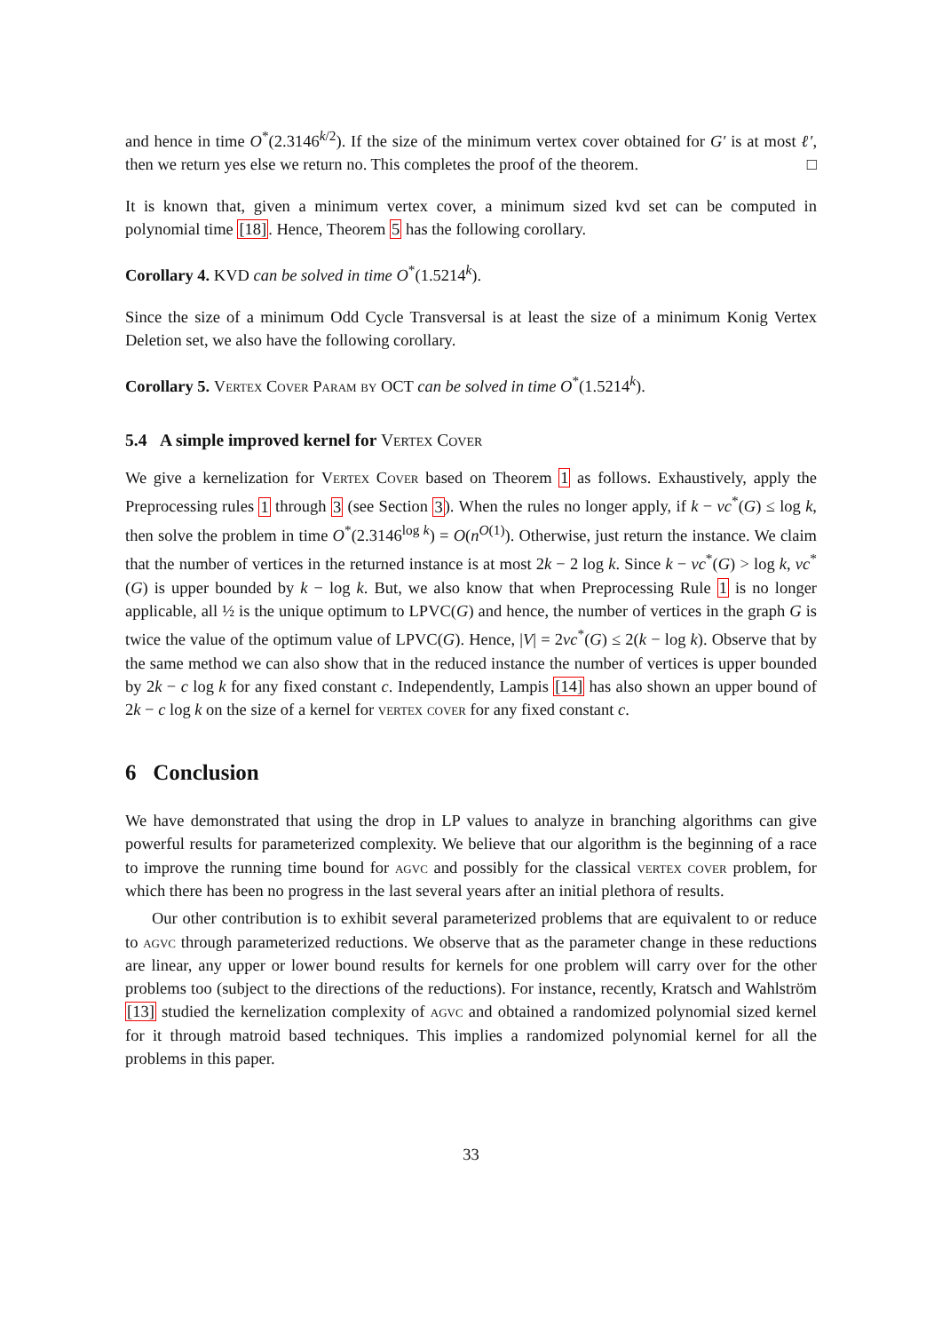and hence in time O<sup>*</sup>(2.3146<sup>k/2</sup>). If the size of the minimum vertex cover obtained for G′ is at most ℓ′, then we return yes else we return no. This completes the proof of the theorem. □
It is known that, given a minimum vertex cover, a minimum sized kvd set can be computed in polynomial time [18]. Hence, Theorem 5 has the following corollary.
Corollary 4. KVD can be solved in time O<sup>*</sup>(1.5214<sup>k</sup>).
Since the size of a minimum Odd Cycle Transversal is at least the size of a minimum Konig Vertex Deletion set, we also have the following corollary.
Corollary 5. Vertex Cover Param by OCT can be solved in time O<sup>*</sup>(1.5214<sup>k</sup>).
5.4 A simple improved kernel for Vertex Cover
We give a kernelization for Vertex Cover based on Theorem 1 as follows. Exhaustively, apply the Preprocessing rules 1 through 3 (see Section 3). When the rules no longer apply, if k − vc<sup>*</sup>(G) ≤ log k, then solve the problem in time O<sup>*</sup>(2.3146<sup>log k</sup>) = O(n<sup>O(1)</sup>). Otherwise, just return the instance. We claim that the number of vertices in the returned instance is at most 2k − 2 log k. Since k − vc<sup>*</sup>(G) > log k, vc<sup>*</sup>(G) is upper bounded by k − log k. But, we also know that when Preprocessing Rule 1 is no longer applicable, all ½ is the unique optimum to LPVC(G) and hence, the number of vertices in the graph G is twice the value of the optimum value of LPVC(G). Hence, |V| = 2vc<sup>*</sup>(G) ≤ 2(k − log k). Observe that by the same method we can also show that in the reduced instance the number of vertices is upper bounded by 2k − c log k for any fixed constant c. Independently, Lampis [14] has also shown an upper bound of 2k − c log k on the size of a kernel for vertex cover for any fixed constant c.
6 Conclusion
We have demonstrated that using the drop in LP values to analyze in branching algorithms can give powerful results for parameterized complexity. We believe that our algorithm is the beginning of a race to improve the running time bound for agvc and possibly for the classical vertex cover problem, for which there has been no progress in the last several years after an initial plethora of results.
Our other contribution is to exhibit several parameterized problems that are equivalent to or reduce to agvc through parameterized reductions. We observe that as the parameter change in these reductions are linear, any upper or lower bound results for kernels for one problem will carry over for the other problems too (subject to the directions of the reductions). For instance, recently, Kratsch and Wahlström [13] studied the kernelization complexity of agvc and obtained a randomized polynomial sized kernel for it through matroid based techniques. This implies a randomized polynomial kernel for all the problems in this paper.
33